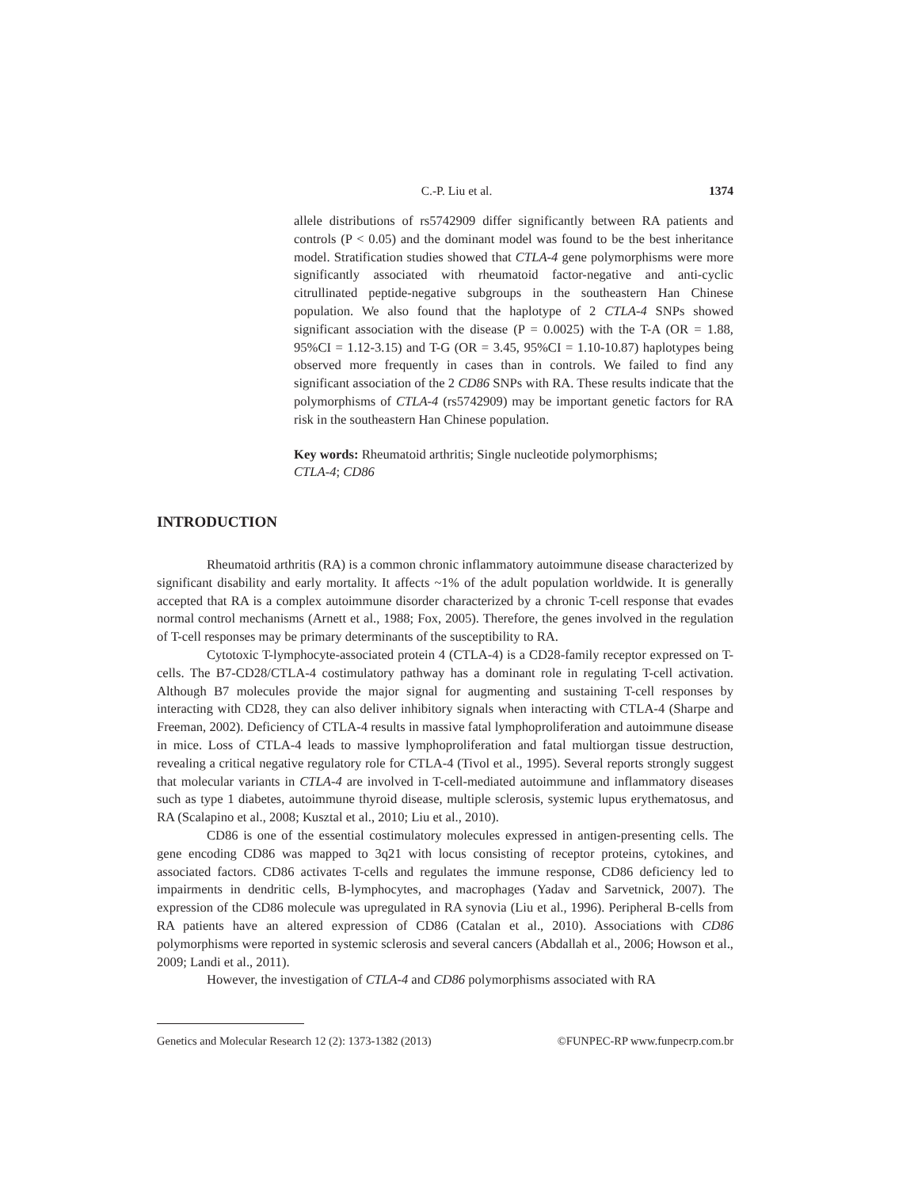C.-P. Liu et al. 1374
allele distributions of rs5742909 differ significantly between RA patients and controls (P < 0.05) and the dominant model was found to be the best inheritance model. Stratification studies showed that CTLA-4 gene polymorphisms were more significantly associated with rheumatoid factor-negative and anti-cyclic citrullinated peptide-negative subgroups in the southeastern Han Chinese population. We also found that the haplotype of 2 CTLA-4 SNPs showed significant association with the disease (P = 0.0025) with the T-A (OR = 1.88, 95%CI = 1.12-3.15) and T-G (OR = 3.45, 95%CI = 1.10-10.87) haplotypes being observed more frequently in cases than in controls. We failed to find any significant association of the 2 CD86 SNPs with RA. These results indicate that the polymorphisms of CTLA-4 (rs5742909) may be important genetic factors for RA risk in the southeastern Han Chinese population.
Key words: Rheumatoid arthritis; Single nucleotide polymorphisms;
CTLA-4; CD86
INTRODUCTION
Rheumatoid arthritis (RA) is a common chronic inflammatory autoimmune disease characterized by significant disability and early mortality. It affects ~1% of the adult population worldwide. It is generally accepted that RA is a complex autoimmune disorder characterized by a chronic T-cell response that evades normal control mechanisms (Arnett et al., 1988; Fox, 2005). Therefore, the genes involved in the regulation of T-cell responses may be primary determinants of the susceptibility to RA.
Cytotoxic T-lymphocyte-associated protein 4 (CTLA-4) is a CD28-family receptor expressed on T-cells. The B7-CD28/CTLA-4 costimulatory pathway has a dominant role in regulating T-cell activation. Although B7 molecules provide the major signal for augmenting and sustaining T-cell responses by interacting with CD28, they can also deliver inhibitory signals when interacting with CTLA-4 (Sharpe and Freeman, 2002). Deficiency of CTLA-4 results in massive fatal lymphoproliferation and autoimmune disease in mice. Loss of CTLA-4 leads to massive lymphoproliferation and fatal multiorgan tissue destruction, revealing a critical negative regulatory role for CTLA-4 (Tivol et al., 1995). Several reports strongly suggest that molecular variants in CTLA-4 are involved in T-cell-mediated autoimmune and inflammatory diseases such as type 1 diabetes, autoimmune thyroid disease, multiple sclerosis, systemic lupus erythematosus, and RA (Scalapino et al., 2008; Kusztal et al., 2010; Liu et al., 2010).
CD86 is one of the essential costimulatory molecules expressed in antigen-presenting cells. The gene encoding CD86 was mapped to 3q21 with locus consisting of receptor proteins, cytokines, and associated factors. CD86 activates T-cells and regulates the immune response, CD86 deficiency led to impairments in dendritic cells, B-lymphocytes, and macrophages (Yadav and Sarvetnick, 2007). The expression of the CD86 molecule was upregulated in RA synovia (Liu et al., 1996). Peripheral B-cells from RA patients have an altered expression of CD86 (Catalan et al., 2010). Associations with CD86 polymorphisms were reported in systemic sclerosis and several cancers (Abdallah et al., 2006; Howson et al., 2009; Landi et al., 2011).
However, the investigation of CTLA-4 and CD86 polymorphisms associated with RA
Genetics and Molecular Research 12 (2): 1373-1382 (2013) ©FUNPEC-RP www.funpecrp.com.br